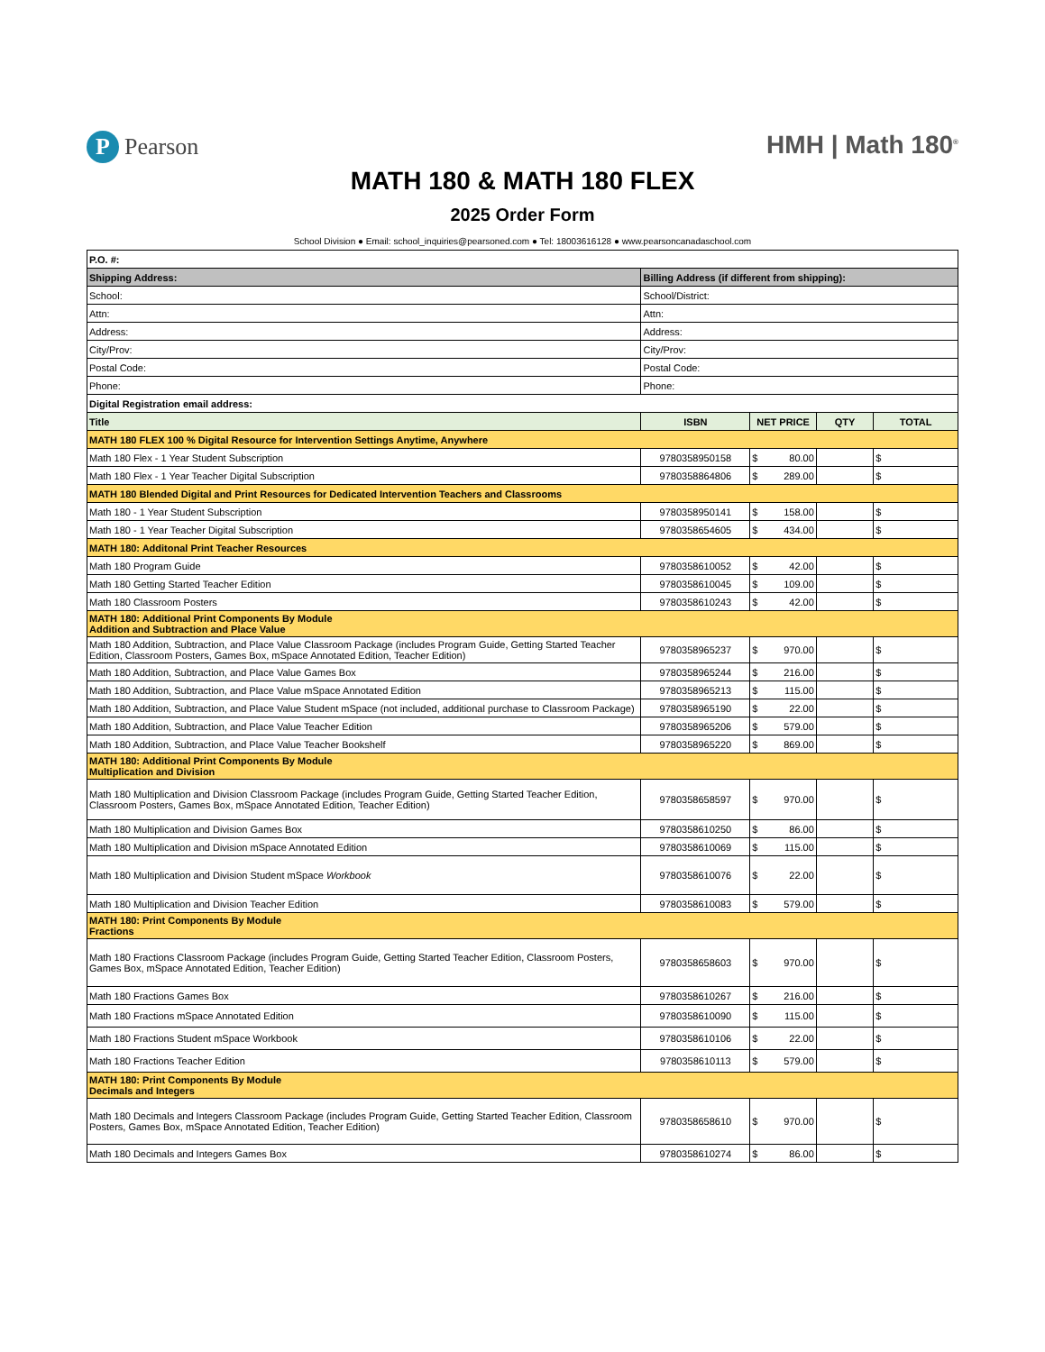P Pearson HMH | Math 180<sup>®</sup>
MATH 180 & MATH 180 FLEX
2025 Order Form
School Division ● Email: school_inquiries@pearsoned.com ● Tel: 18003616128 ● www.pearsoncanadaschool.com
| P.O. #: | | | | |
| Shipping Address: | Billing Address (if different from shipping): | | | |
| School: | School/District: | | | |
| Attn: | Attn: | | | |
| Address: | Address: | | | |
| City/Prov: | City/Prov: | | | |
| Postal Code: | Postal Code: | | | |
| Phone: | Phone: | | | |
| Digital Registration email address: | | | | |
| Title | ISBN | NET PRICE | QTY | TOTAL |
| MATH 180 FLEX 100 % Digital Resource for Intervention Settings Anytime, Anywhere | | | | |
| Math 180 Flex - 1 Year Student Subscription | 9780358950158 | $ 80.00 | | $ |
| Math 180 Flex - 1 Year Teacher Digital Subscription | 9780358864806 | $ 289.00 | | $ |
| MATH 180 Blended Digital and Print Resources for Dedicated Intervention Teachers and Classrooms | | | | |
| Math 180 - 1 Year Student Subscription | 9780358950141 | $ 158.00 | | $ |
| Math 180 - 1 Year Teacher Digital Subscription | 9780358654605 | $ 434.00 | | $ |
| MATH 180: Additonal Print Teacher Resources | | | | |
| Math 180 Program Guide | 9780358610052 | $ 42.00 | | $ |
| Math 180 Getting Started Teacher Edition | 9780358610045 | $ 109.00 | | $ |
| Math 180 Classroom Posters | 9780358610243 | $ 42.00 | | $ |
| MATH 180: Additional Print Components By Module Addition and Subtraction and Place Value | | | | |
| Math 180 Addition, Subtraction, and Place Value Classroom Package (includes Program Guide, Getting Started Teacher Edition, Classroom Posters, Games Box, mSpace Annotated Edition, Teacher Edition) | 9780358965237 | $ 970.00 | | $ |
| Math 180 Addition, Subtraction, and Place Value Games Box | 9780358965244 | $ 216.00 | | $ |
| Math 180 Addition, Subtraction, and Place Value mSpace Annotated Edition | 9780358965213 | $ 115.00 | | $ |
| Math 180 Addition, Subtraction, and Place Value Student mSpace (not included, additional purchase to Classroom Package) | 9780358965190 | $ 22.00 | | $ |
| Math 180 Addition, Subtraction, and Place Value Teacher Edition | 9780358965206 | $ 579.00 | | $ |
| Math 180 Addition, Subtraction, and Place Value Teacher Bookshelf | 9780358965220 | $ 869.00 | | $ |
| MATH 180: Additional Print Components By Module Multiplication and Division | | | | |
| Math 180 Multiplication and Division Classroom Package (includes Program Guide, Getting Started Teacher Edition, Classroom Posters, Games Box, mSpace Annotated Edition, Teacher Edition) | 9780358658597 | $ 970.00 | | $ |
| Math 180 Multiplication and Division Games Box | 9780358610250 | $ 86.00 | | $ |
| Math 180 Multiplication and Division mSpace Annotated Edition | 9780358610069 | $ 115.00 | | $ |
| Math 180 Multiplication and Division Student mSpace Workbook | 9780358610076 | $ 22.00 | | $ |
| Math 180 Multiplication and Division Teacher Edition | 9780358610083 | $ 579.00 | | $ |
| MATH 180: Print Components By Module Fractions | | | | |
| Math 180 Fractions Classroom Package (includes Program Guide, Getting Started Teacher Edition, Classroom Posters, Games Box, mSpace Annotated Edition, Teacher Edition) | 9780358658603 | $ 970.00 | | $ |
| Math 180 Fractions Games Box | 9780358610267 | $ 216.00 | | $ |
| Math 180 Fractions mSpace Annotated Edition | 9780358610090 | $ 115.00 | | $ |
| Math 180 Fractions Student mSpace Workbook | 9780358610106 | $ 22.00 | | $ |
| Math 180 Fractions Teacher Edition | 9780358610113 | $ 579.00 | | $ |
| MATH 180: Print Components By Module Decimals and Integers | | | | |
| Math 180 Decimals and Integers Classroom Package (includes Program Guide, Getting Started Teacher Edition, Classroom Posters, Games Box, mSpace Annotated Edition, Teacher Edition) | 9780358658610 | $ 970.00 | | $ |
| Math 180 Decimals and Integers Games Box | 9780358610274 | $ 86.00 | | $ |